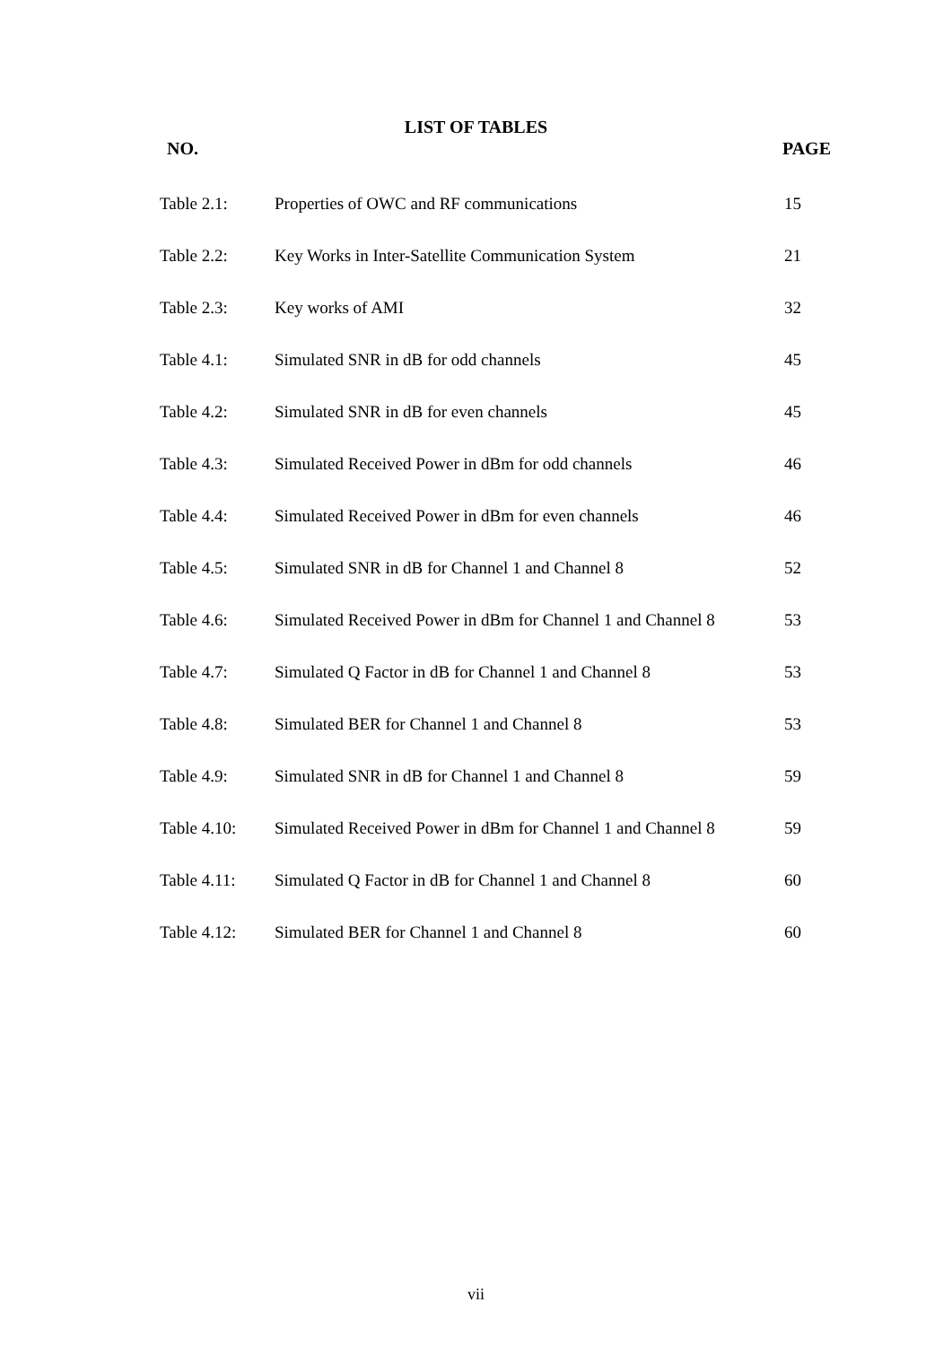LIST OF TABLES
NO. PAGE
| Table 2.1: | Properties of OWC and RF communications | 15 |
| Table 2.2: | Key Works in Inter-Satellite Communication System | 21 |
| Table 2.3: | Key works of AMI | 32 |
| Table 4.1: | Simulated SNR in dB for odd channels | 45 |
| Table 4.2: | Simulated SNR in dB for even channels | 45 |
| Table 4.3: | Simulated Received Power in dBm for odd channels | 46 |
| Table 4.4: | Simulated Received Power in dBm for even channels | 46 |
| Table 4.5: | Simulated SNR in dB for Channel 1 and Channel 8 | 52 |
| Table 4.6: | Simulated Received Power in dBm for Channel 1 and Channel 8 | 53 |
| Table 4.7: | Simulated Q Factor in dB for Channel 1 and Channel 8 | 53 |
| Table 4.8: | Simulated BER for Channel 1 and Channel 8 | 53 |
| Table 4.9: | Simulated SNR in dB for Channel 1 and Channel 8 | 59 |
| Table 4.10: | Simulated Received Power in dBm for Channel 1 and Channel 8 | 59 |
| Table 4.11: | Simulated Q Factor in dB for Channel 1 and Channel 8 | 60 |
| Table 4.12: | Simulated BER for Channel 1 and Channel 8 | 60 |
vii